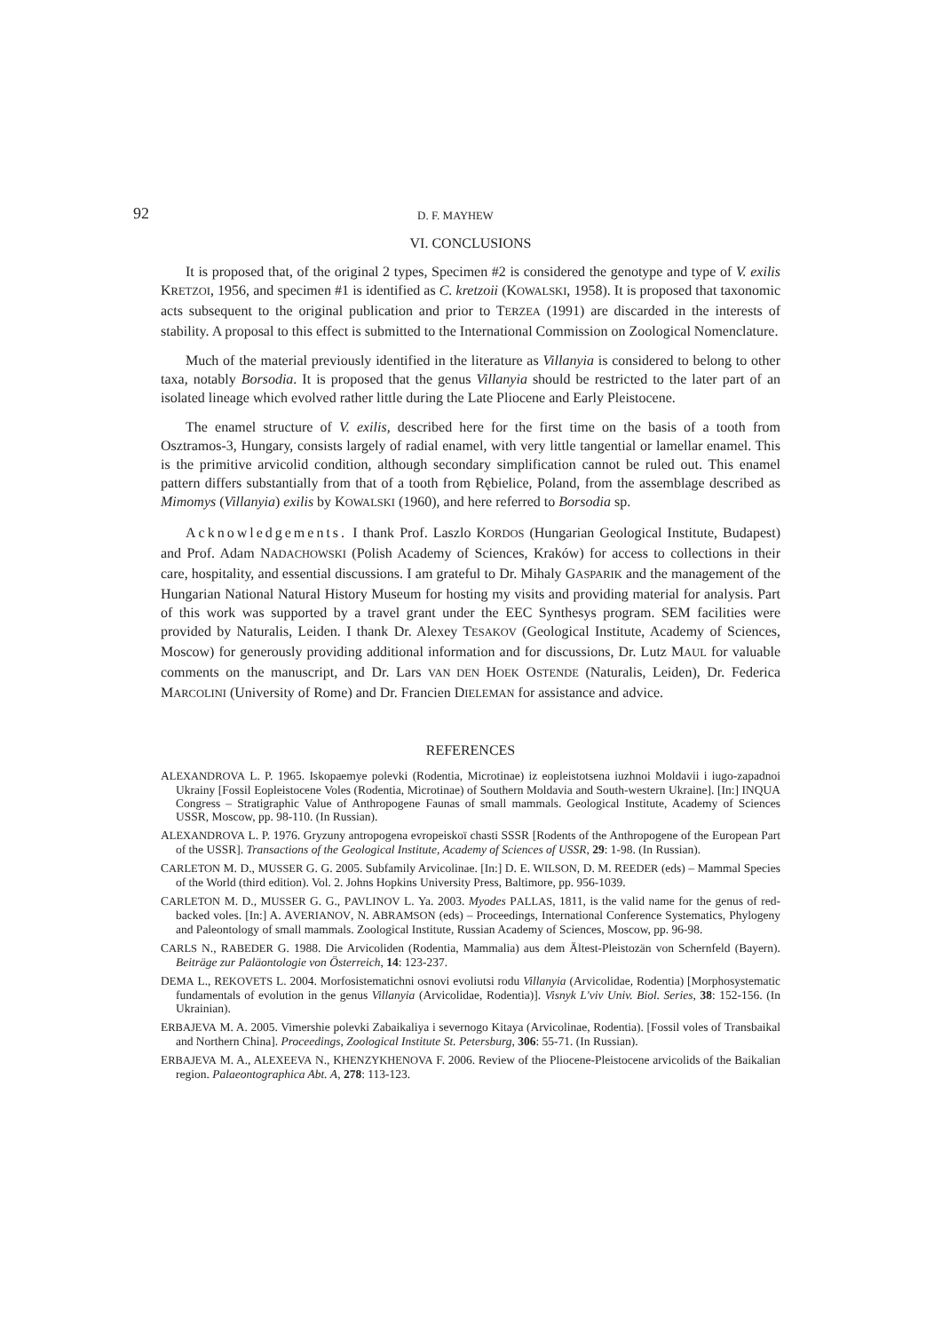92 D. F. MAYHEW
VI. CONCLUSIONS
It is proposed that, of the original 2 types, Specimen #2 is considered the genotype and type of V. exilis KRETZOI, 1956, and specimen #1 is identified as C. kretzoii (KOWALSKI, 1958). It is proposed that taxonomic acts subsequent to the original publication and prior to TERZEA (1991) are discarded in the interests of stability. A proposal to this effect is submitted to the International Commission on Zoological Nomenclature.
Much of the material previously identified in the literature as Villanyia is considered to belong to other taxa, notably Borsodia. It is proposed that the genus Villanyia should be restricted to the later part of an isolated lineage which evolved rather little during the Late Pliocene and Early Pleistocene.
The enamel structure of V. exilis, described here for the first time on the basis of a tooth from Osztramos-3, Hungary, consists largely of radial enamel, with very little tangential or lamellar enamel. This is the primitive arvicolid condition, although secondary simplification cannot be ruled out. This enamel pattern differs substantially from that of a tooth from Rębielice, Poland, from the assemblage described as Mimomys (Villanyia) exilis by KOWALSKI (1960), and here referred to Borsodia sp.
Acknowledgements. I thank Prof. Laszlo KORDOS (Hungarian Geological Institute, Budapest) and Prof. Adam NADACHOWSKI (Polish Academy of Sciences, Kraków) for access to collections in their care, hospitality, and essential discussions. I am grateful to Dr. Mihaly GASPARIK and the management of the Hungarian National Natural History Museum for hosting my visits and providing material for analysis. Part of this work was supported by a travel grant under the EEC Synthesys program. SEM facilities were provided by Naturalis, Leiden. I thank Dr. Alexey TESAKOV (Geological Institute, Academy of Sciences, Moscow) for generously providing additional information and for discussions, Dr. Lutz MAUL for valuable comments on the manuscript, and Dr. Lars VAN DEN HOEK OSTENDE (Naturalis, Leiden), Dr. Federica MARCOLINI (University of Rome) and Dr. Francien DIELEMAN for assistance and advice.
REFERENCES
ALEXANDROVA L. P. 1965. Iskopaemye polevki (Rodentia, Microtinae) iz eopleistotsena iuzhnoi Moldavii i iugo-zapadnoi Ukrainy [Fossil Eopleistocene Voles (Rodentia, Microtinae) of Southern Moldavia and South-western Ukraine]. [In:] INQUA Congress – Stratigraphic Value of Anthropogene Faunas of small mammals. Geological Institute, Academy of Sciences USSR, Moscow, pp. 98-110. (In Russian).
ALEXANDROVA L. P. 1976. Gryzuny antropogena evropeiskoï chasti SSSR [Rodents of the Anthropogene of the European Part of the USSR]. Transactions of the Geological Institute, Academy of Sciences of USSR, 29: 1-98. (In Russian).
CARLETON M. D., MUSSER G. G. 2005. Subfamily Arvicolinae. [In:] D. E. WILSON, D. M. REEDER (eds) – Mammal Species of the World (third edition). Vol. 2. Johns Hopkins University Press, Baltimore, pp. 956-1039.
CARLETON M. D., MUSSER G. G., PAVLINOV L. Ya. 2003. Myodes PALLAS, 1811, is the valid name for the genus of red-backed voles. [In:] A. AVERIANOV, N. ABRAMSON (eds) – Proceedings, International Conference Systematics, Phylogeny and Paleontology of small mammals. Zoological Institute, Russian Academy of Sciences, Moscow, pp. 96-98.
CARLS N., RABEDER G. 1988. Die Arvicoliden (Rodentia, Mammalia) aus dem Ältest-Pleistozän von Schernfeld (Bayern). Beiträge zur Paläontologie von Österreich, 14: 123-237.
DEMA L., REKOVETS L. 2004. Morfosistematichni osnovi evoliutsi rodu Villanyia (Arvicolidae, Rodentia) [Morphosystematic fundamentals of evolution in the genus Villanyia (Arvicolidae, Rodentia)]. Visnyk L'viv Univ. Biol. Series, 38: 152-156. (In Ukrainian).
ERBAJEVA M. A. 2005. Vimershie polevki Zabaikaliya i severnogo Kitaya (Arvicolinae, Rodentia). [Fossil voles of Transbaikal and Northern China]. Proceedings, Zoological Institute St. Petersburg, 306: 55-71. (In Russian).
ERBAJEVA M. A., ALEXEEVA N., KHENZYKHENOVA F. 2006. Review of the Pliocene-Pleistocene arvicolids of the Baikalian region. Palaeontographica Abt. A, 278: 113-123.